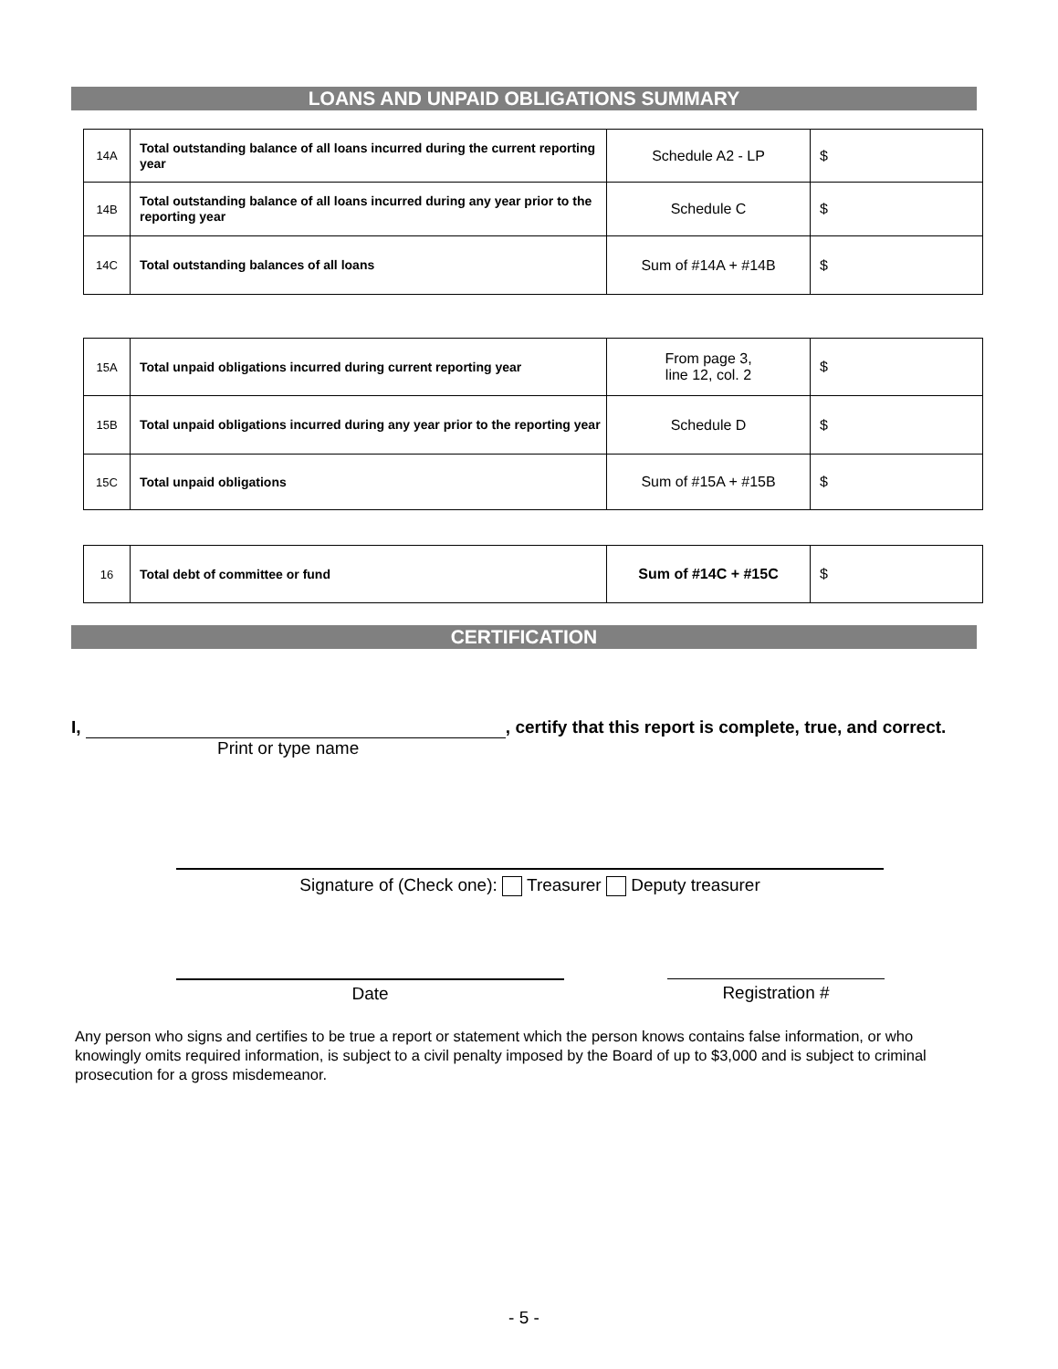LOANS AND UNPAID OBLIGATIONS SUMMARY
| 14A | Total outstanding balance of all loans incurred during the current reporting year | Schedule A2 - LP | $ |
| 14B | Total outstanding balance of all loans incurred during any year prior to the reporting year | Schedule C | $ |
| 14C | Total outstanding balances of all loans | Sum of #14A + #14B | $ |
| 15A | Total unpaid obligations incurred during current reporting year | From page 3, line 12, col. 2 | $ |
| 15B | Total unpaid obligations incurred during any year prior to the reporting year | Schedule D | $ |
| 15C | Total unpaid obligations | Sum of #15A + #15B | $ |
| 16 | Total debt of committee or fund | Sum of #14C + #15C | $ |
CERTIFICATION
I, , certify that this report is complete, true, and correct.
Print or type name
Signature of (Check one): Treasurer Deputy treasurer
Date Registration #
Any person who signs and certifies to be true a report or statement which the person knows contains false information, or who knowingly omits required information, is subject to a civil penalty imposed by the Board of up to $3,000 and is subject to criminal prosecution for a gross misdemeanor.
- 5 -